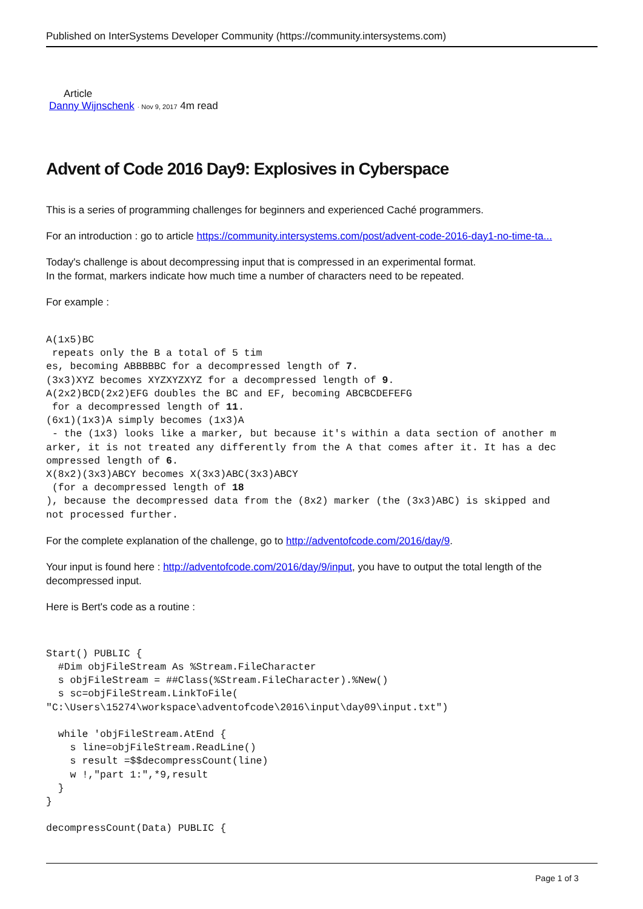Published on InterSystems Developer Community (https://community.intersystems.com)
Article
Danny Wijnschenk · Nov 9, 2017 4m read
Advent of Code 2016 Day9: Explosives in Cyberspace
This is a series of programming challenges for beginners and experienced Caché programmers.
For an introduction : go to article https://community.intersystems.com/post/advent-code-2016-day1-no-time-ta...
Today's challenge is about decompressing input that is compressed in an experimental format.
In the format, markers indicate how much time a number of characters need to be repeated.
For example :
A(1x5)BC
 repeats only the B a total of 5 tim
es, becoming ABBBBBC for a decompressed length of 7.
(3x3)XYZ becomes XYZXYZXYZ for a decompressed length of 9.
A(2x2)BCD(2x2)EFG doubles the BC and EF, becoming ABCBCDEFEFG
 for a decompressed length of 11.
(6x1)(1x3)A simply becomes (1x3)A
 - the (1x3) looks like a marker, but because it's within a data section of another m
arker, it is not treated any differently from the A that comes after it. It has a dec
ompressed length of 6.
X(8x2)(3x3)ABCY becomes X(3x3)ABC(3x3)ABCY
 (for a decompressed length of 18
), because the decompressed data from the (8x2) marker (the (3x3)ABC) is skipped and
not processed further.
For the complete explanation of the challenge, go to http://adventofcode.com/2016/day/9.
Your input is found here : http://adventofcode.com/2016/day/9/input, you have to output the total length of the decompressed input.
Here is Bert's code as a routine :
Start() PUBLIC {
  #Dim objFileStream As %Stream.FileCharacter
  s objFileStream = ##Class(%Stream.FileCharacter).%New()
  s sc=objFileStream.LinkToFile(
"C:\Users\15274\workspace\adventofcode\2016\input\day09\input.txt")

  while 'objFileStream.AtEnd {
    s line=objFileStream.ReadLine()
    s result =$$decompressCount(line)
    w !,"part 1:",*9,result
  }
}

decompressCount(Data) PUBLIC {
Page 1 of 3